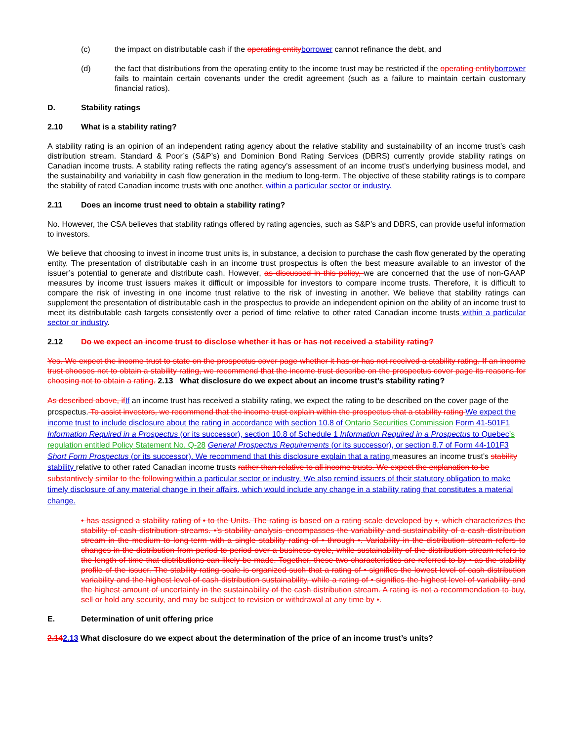(c) the impact on distributable cash if the operating entity borrower cannot refinance the debt, and
(d) the fact that distributions from the operating entity to the income trust may be restricted if the operating entity borrower fails to maintain certain covenants under the credit agreement (such as a failure to maintain certain customary financial ratios).
D. Stability ratings
2.10 What is a stability rating?
A stability rating is an opinion of an independent rating agency about the relative stability and sustainability of an income trust’s cash distribution stream. Standard & Poor’s (S&P’s) and Dominion Bond Rating Services (DBRS) currently provide stability ratings on Canadian income trusts. A stability rating reflects the rating agency’s assessment of an income trust’s underlying business model, and the sustainability and variability in cash flow generation in the medium to long-term. The objective of these stability ratings is to compare the stability of rated Canadian income trusts with one another. within a particular sector or industry.
2.11 Does an income trust need to obtain a stability rating?
No. However, the CSA believes that stability ratings offered by rating agencies, such as S&P’s and DBRS, can provide useful information to investors.
We believe that choosing to invest in income trust units is, in substance, a decision to purchase the cash flow generated by the operating entity. The presentation of distributable cash in an income trust prospectus is often the best measure available to an investor of the issuer’s potential to generate and distribute cash. However, as discussed in this policy, we are concerned that the use of non-GAAP measures by income trust issuers makes it difficult or impossible for investors to compare income trusts. Therefore, it is difficult to compare the risk of investing in one income trust relative to the risk of investing in another. We believe that stability ratings can supplement the presentation of distributable cash in the prospectus to provide an independent opinion on the ability of an income trust to meet its distributable cash targets consistently over a period of time relative to other rated Canadian income trusts within a particular sector or industry.
2.12 Do we expect an income trust to disclose whether it has or has not received a stability rating?
Yes. We expect the income trust to state on the prospectus cover page whether it has or has not received a stability rating. If an income trust chooses not to obtain a stability rating, we recommend that the income trust describe on the prospectus cover page its reasons for choosing not to obtain a rating. 2.13 What disclosure do we expect about an income trust’s stability rating?
As described above, if If an income trust has received a stability rating, we expect the rating to be described on the cover page of the prospectus. To assist investors, we recommend that the income trust explain within the prospectus that a stability rating We expect the income trust to include disclosure about the rating in accordance with section 10.8 of Ontario Securities Commission Form 41-501F1 Information Required in a Prospectus (or its successor), section 10.8 of Schedule 1 Information Required in a Prospectus to Quebec’s regulation entitled Policy Statement No. Q-28 General Prospectus Requirements (or its successor), or section 8.7 of Form 44-101F3 Short Form Prospectus (or its successor). We recommend that this disclosure explain that a rating measures an income trust’s stability stability relative to other rated Canadian income trusts rather than relative to all income trusts. We expect the explanation to be substantively similar to the following: within a particular sector or industry. We also remind issuers of their statutory obligation to make timely disclosure of any material change in their affairs, which would include any change in a stability rating that constitutes a material change.
• has assigned a stability rating of • to the Units. The rating is based on a rating scale developed by •, which characterizes the stability of cash distribution streams. •’s stability analysis encompasses the variability and sustainability of a cash distribution stream in the medium to long-term with a single stability rating of • through •. Variability in the distribution stream refers to changes in the distribution from period to period over a business cycle, while sustainability of the distribution stream refers to the length of time that distributions can likely be made. Together, these two characteristics are referred to by • as the stability profile of the issuer. The stability rating scale is organized such that a rating of • signifies the lowest level of cash distribution variability and the highest level of cash distribution sustainability, while a rating of • signifies the highest level of variability and the highest amount of uncertainty in the sustainability of the cash distribution stream. A rating is not a recommendation to buy, sell or hold any security, and may be subject to revision or withdrawal at any time by •.
E. Determination of unit offering price
2.142.13 What disclosure do we expect about the determination of the price of an income trust’s units?